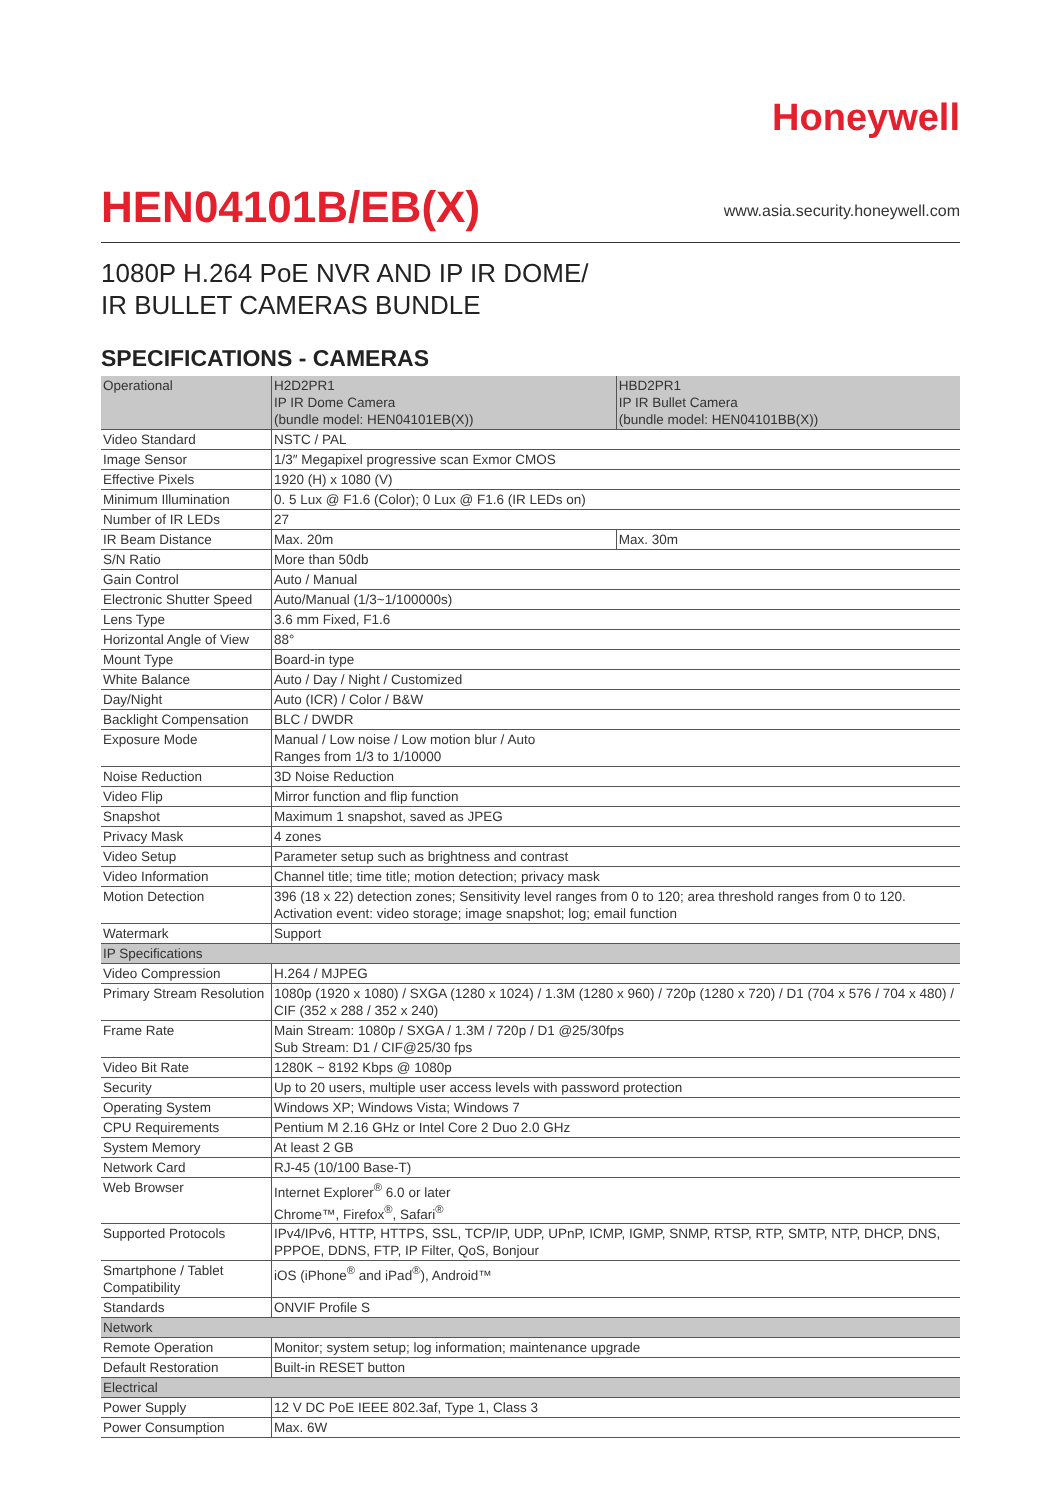Honeywell
HEN04101B/EB(X)
www.asia.security.honeywell.com
1080P H.264 PoE NVR AND IP IR DOME/
IR BULLET CAMERAS BUNDLE
SPECIFICATIONS - CAMERAS
| Operational | H2D2PR1 IP IR Dome Camera (bundle model: HEN04101EB(X)) | HBD2PR1 IP IR Bullet Camera (bundle model: HEN04101BB(X)) |
| --- | --- | --- |
| Video Standard | NSTC / PAL | |
| Image Sensor | 1/3″ Megapixel progressive scan Exmor CMOS | |
| Effective Pixels | 1920 (H) x 1080 (V) | |
| Minimum Illumination | 0. 5 Lux @ F1.6 (Color); 0 Lux @ F1.6 (IR LEDs on) | |
| Number of IR LEDs | 27 | |
| IR Beam Distance | Max. 20m | Max. 30m |
| S/N Ratio | More than 50db | |
| Gain Control | Auto / Manual | |
| Electronic Shutter Speed | Auto/Manual (1/3~1/100000s) | |
| Lens Type | 3.6 mm Fixed, F1.6 | |
| Horizontal Angle of View | 88° | |
| Mount Type | Board-in type | |
| White Balance | Auto / Day / Night / Customized | |
| Day/Night | Auto (ICR) / Color / B&W | |
| Backlight Compensation | BLC / DWDR | |
| Exposure Mode | Manual / Low noise / Low motion blur / Auto Ranges from 1/3 to 1/10000 | |
| Noise Reduction | 3D Noise Reduction | |
| Video Flip | Mirror function and flip function | |
| Snapshot | Maximum 1 snapshot, saved as JPEG | |
| Privacy Mask | 4 zones | |
| Video Setup | Parameter setup such as brightness and contrast | |
| Video Information | Channel title; time title; motion detection; privacy mask | |
| Motion Detection | 396 (18 x 22) detection zones; Sensitivity level ranges from 0 to 120; area threshold ranges from 0 to 120. Activation event: video storage; image snapshot; log; email function | |
| Watermark | Support | |
| IP Specifications | | |
| Video Compression | H.264 / MJPEG | |
| Primary Stream Resolution | 1080p (1920 x 1080) / SXGA (1280 x 1024) / 1.3M (1280 x 960) / 720p (1280 x 720) / D1 (704 x 576 / 704 x 480) / CIF (352 x 288 / 352 x 240) | |
| Frame Rate | Main Stream: 1080p / SXGA / 1.3M / 720p / D1 @25/30fps Sub Stream: D1 / CIF@25/30 fps | |
| Video Bit Rate | 1280K ~ 8192 Kbps @ 1080p | |
| Security | Up to 20 users, multiple user access levels with password protection | |
| Operating System | Windows XP; Windows Vista; Windows 7 | |
| CPU Requirements | Pentium M 2.16 GHz or Intel Core 2 Duo 2.0 GHz | |
| System Memory | At least 2 GB | |
| Network Card | RJ-45 (10/100 Base-T) | |
| Web Browser | Internet Explorer<sup>®</sup> 6.0 or later Chrome™, Firefox<sup>®</sup>, Safari<sup>®</sup> | |
| Supported Protocols | IPv4/IPv6, HTTP, HTTPS, SSL, TCP/IP, UDP, UPnP, ICMP, IGMP, SNMP, RTSP, RTP, SMTP, NTP, DHCP, DNS, PPPOE, DDNS, FTP, IP Filter, QoS, Bonjour | |
| Smartphone / Tablet Compatibility | iOS (iPhone<sup>®</sup> and iPad<sup>®</sup>), Android™ | |
| Standards | ONVIF Profile S | |
| Network | | |
| Remote Operation | Monitor; system setup; log information; maintenance upgrade | |
| Default Restoration | Built-in RESET button | |
| Electrical | | |
| Power Supply | 12 V DC PoE IEEE 802.3af, Type 1, Class 3 | |
| Power Consumption | Max. 6W | |